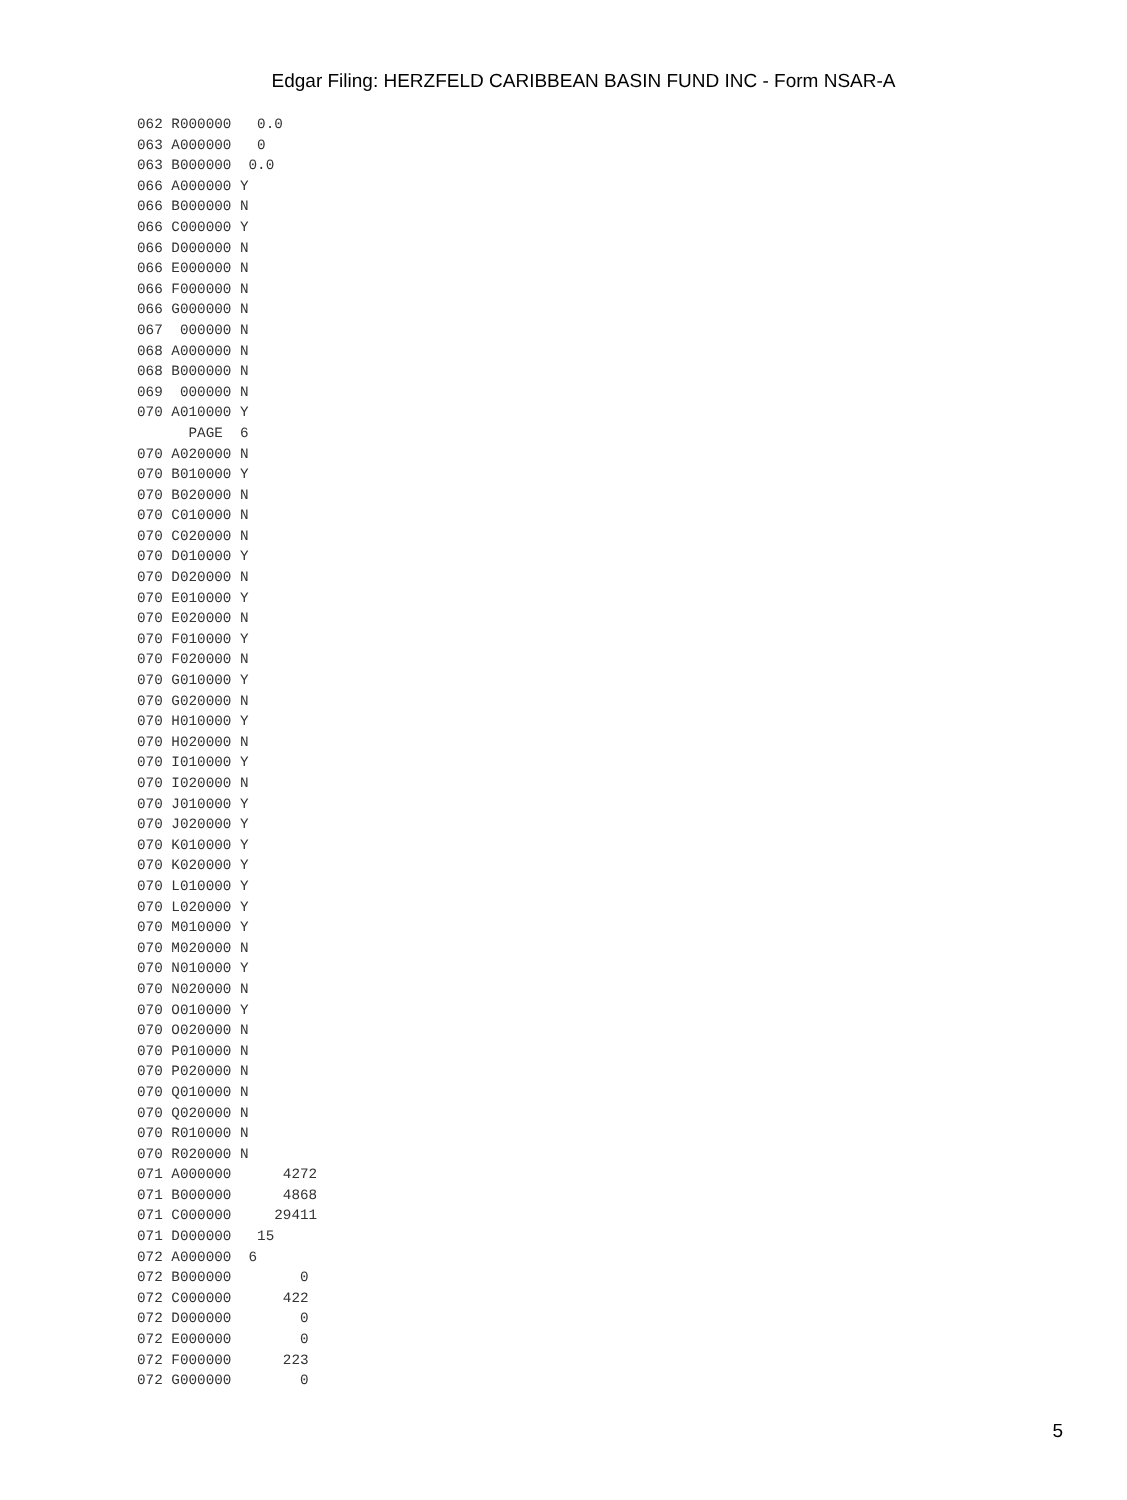Edgar Filing: HERZFELD CARIBBEAN BASIN FUND INC - Form NSAR-A
062 R000000   0.0
063 A000000   0
063 B000000  0.0
066 A000000 Y
066 B000000 N
066 C000000 Y
066 D000000 N
066 E000000 N
066 F000000 N
066 G000000 N
067  000000 N
068 A000000 N
068 B000000 N
069  000000 N
070 A010000 Y
      PAGE  6
070 A020000 N
070 B010000 Y
070 B020000 N
070 C010000 N
070 C020000 N
070 D010000 Y
070 D020000 N
070 E010000 Y
070 E020000 N
070 F010000 Y
070 F020000 N
070 G010000 Y
070 G020000 N
070 H010000 Y
070 H020000 N
070 I010000 Y
070 I020000 N
070 J010000 Y
070 J020000 Y
070 K010000 Y
070 K020000 Y
070 L010000 Y
070 L020000 Y
070 M010000 Y
070 M020000 N
070 N010000 Y
070 N020000 N
070 O010000 Y
070 O020000 N
070 P010000 N
070 P020000 N
070 Q010000 N
070 Q020000 N
070 R010000 N
070 R020000 N
071 A000000      4272
071 B000000      4868
071 C000000     29411
071 D000000   15
072 A000000  6
072 B000000        0
072 C000000      422
072 D000000        0
072 E000000        0
072 F000000      223
072 G000000        0
5